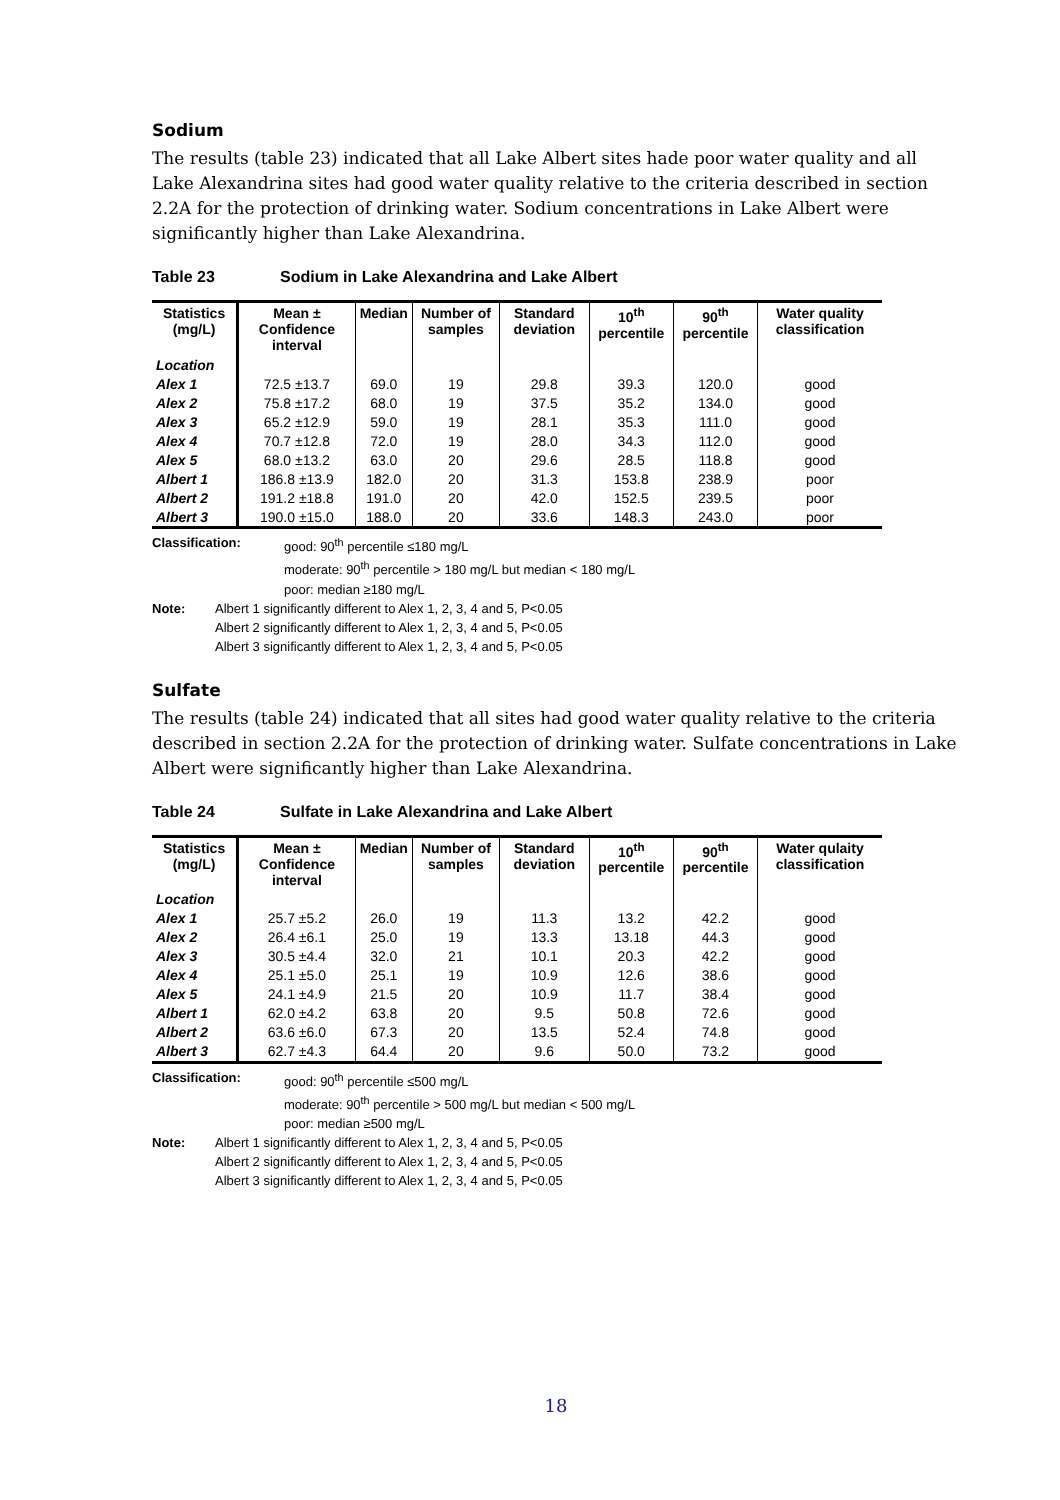Sodium
The results (table 23) indicated that all Lake Albert sites hade poor water quality and all Lake Alexandrina sites had good water quality relative to the criteria described in section 2.2A for the protection of drinking water. Sodium concentrations in Lake Albert were significantly higher than Lake Alexandrina.
Table 23 Sodium in Lake Alexandrina and Lake Albert
| Statistics (mg/L) | Mean ± Confidence interval | Median | Number of samples | Standard deviation | 10<sup>th</sup> percentile | 90<sup>th</sup> percentile | Water quality classification |
| --- | --- | --- | --- | --- | --- | --- | --- |
| Location | | | | | | | |
| Alex 1 | 72.5 ±13.7 | 69.0 | 19 | 29.8 | 39.3 | 120.0 | good |
| Alex 2 | 75.8 ±17.2 | 68.0 | 19 | 37.5 | 35.2 | 134.0 | good |
| Alex 3 | 65.2 ±12.9 | 59.0 | 19 | 28.1 | 35.3 | 111.0 | good |
| Alex 4 | 70.7 ±12.8 | 72.0 | 19 | 28.0 | 34.3 | 112.0 | good |
| Alex 5 | 68.0 ±13.2 | 63.0 | 20 | 29.6 | 28.5 | 118.8 | good |
| Albert 1 | 186.8 ±13.9 | 182.0 | 20 | 31.3 | 153.8 | 238.9 | poor |
| Albert 2 | 191.2 ±18.8 | 191.0 | 20 | 42.0 | 152.5 | 239.5 | poor |
| Albert 3 | 190.0 ±15.0 | 188.0 | 20 | 33.6 | 148.3 | 243.0 | poor |
Classification: good: 90<sup>th</sup> percentile ≤180 mg/L
moderate: 90<sup>th</sup> percentile > 180 mg/L but median < 180 mg/L
poor: median ≥180 mg/L
Note: Albert 1 significantly different to Alex 1, 2, 3, 4 and 5, P<0.05
Albert 2 significantly different to Alex 1, 2, 3, 4 and 5, P<0.05
Albert 3 significantly different to Alex 1, 2, 3, 4 and 5, P<0.05
Sulfate
The results (table 24) indicated that all sites had good water quality relative to the criteria described in section 2.2A for the protection of drinking water. Sulfate concentrations in Lake Albert were significantly higher than Lake Alexandrina.
Table 24 Sulfate in Lake Alexandrina and Lake Albert
| Statistics (mg/L) | Mean ± Confidence interval | Median | Number of samples | Standard deviation | 10<sup>th</sup> percentile | 90<sup>th</sup> percentile | Water qulaity classification |
| --- | --- | --- | --- | --- | --- | --- | --- |
| Location | | | | | | | |
| Alex 1 | 25.7 ±5.2 | 26.0 | 19 | 11.3 | 13.2 | 42.2 | good |
| Alex 2 | 26.4 ±6.1 | 25.0 | 19 | 13.3 | 13.18 | 44.3 | good |
| Alex 3 | 30.5 ±4.4 | 32.0 | 21 | 10.1 | 20.3 | 42.2 | good |
| Alex 4 | 25.1 ±5.0 | 25.1 | 19 | 10.9 | 12.6 | 38.6 | good |
| Alex 5 | 24.1 ±4.9 | 21.5 | 20 | 10.9 | 11.7 | 38.4 | good |
| Albert 1 | 62.0 ±4.2 | 63.8 | 20 | 9.5 | 50.8 | 72.6 | good |
| Albert 2 | 63.6 ±6.0 | 67.3 | 20 | 13.5 | 52.4 | 74.8 | good |
| Albert 3 | 62.7 ±4.3 | 64.4 | 20 | 9.6 | 50.0 | 73.2 | good |
Classification: good: 90<sup>th</sup> percentile ≤500 mg/L
moderate: 90<sup>th</sup> percentile > 500 mg/L but median < 500 mg/L
poor: median ≥500 mg/L
Note: Albert 1 significantly different to Alex 1, 2, 3, 4 and 5, P<0.05
Albert 2 significantly different to Alex 1, 2, 3, 4 and 5, P<0.05
Albert 3 significantly different to Alex 1, 2, 3, 4 and 5, P<0.05
18